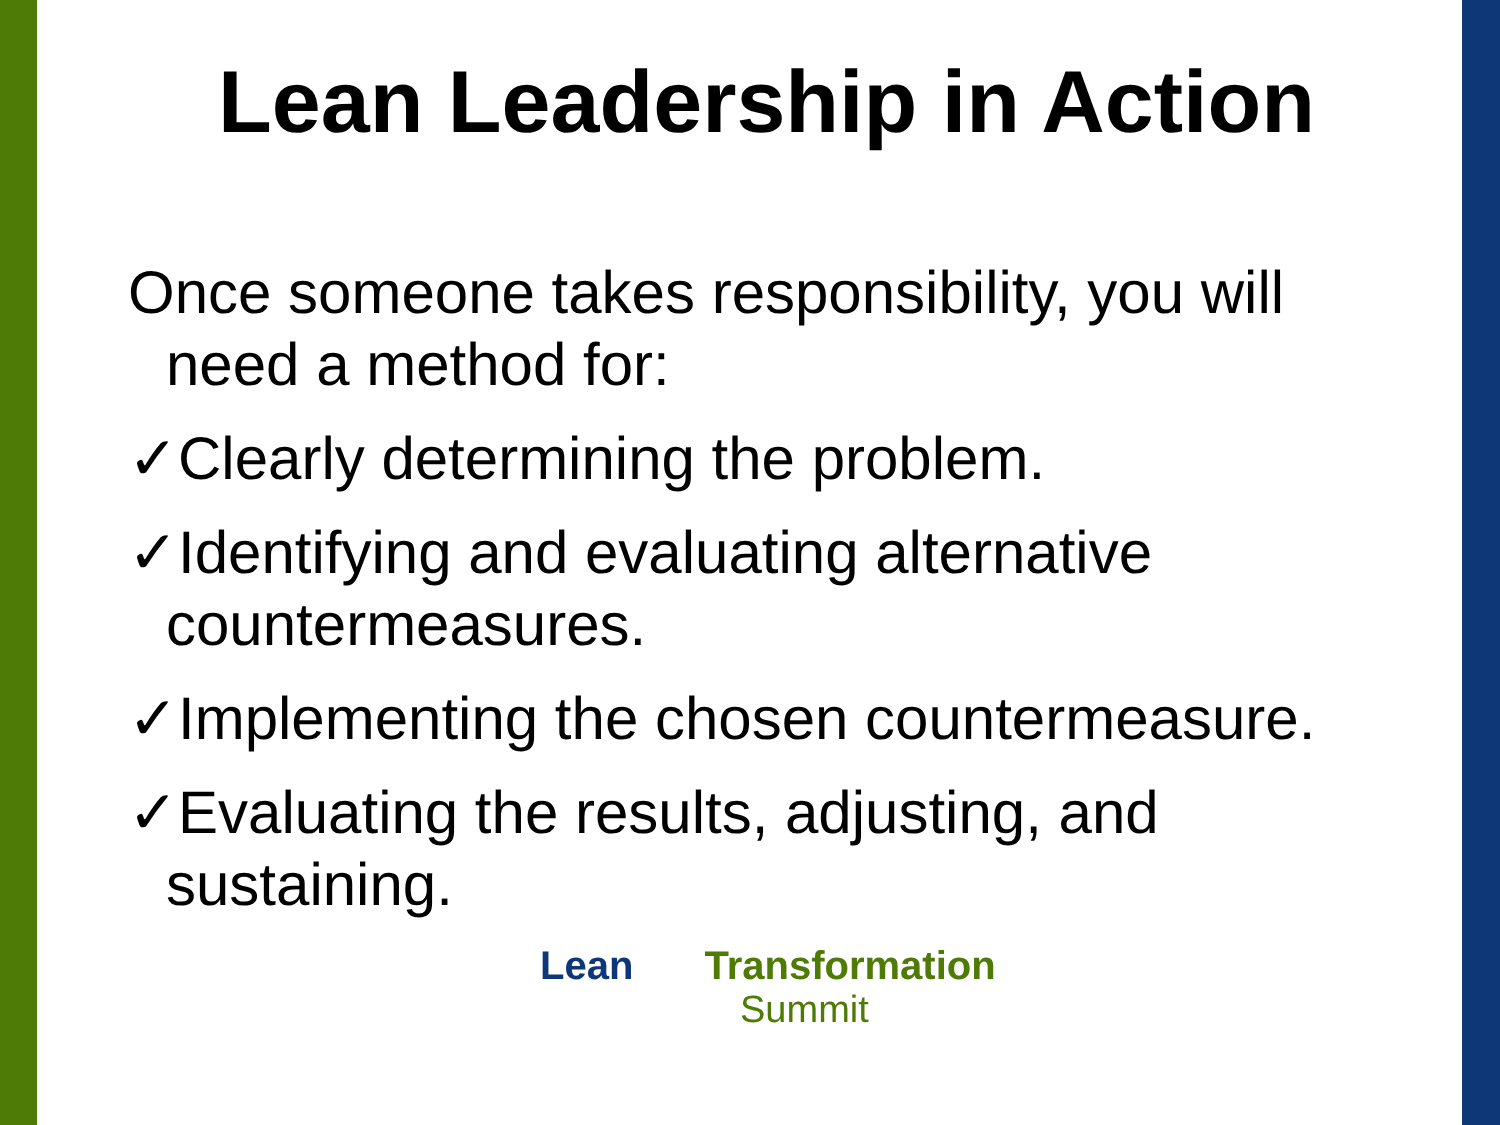Lean Leadership in Action
Once someone takes responsibility, you will need a method for:
✓Clearly determining the problem.
✓Identifying and evaluating alternative countermeasures.
✓Implementing the chosen countermeasure.
✓Evaluating the results, adjusting, and sustaining.
Lean Transformation
Summit